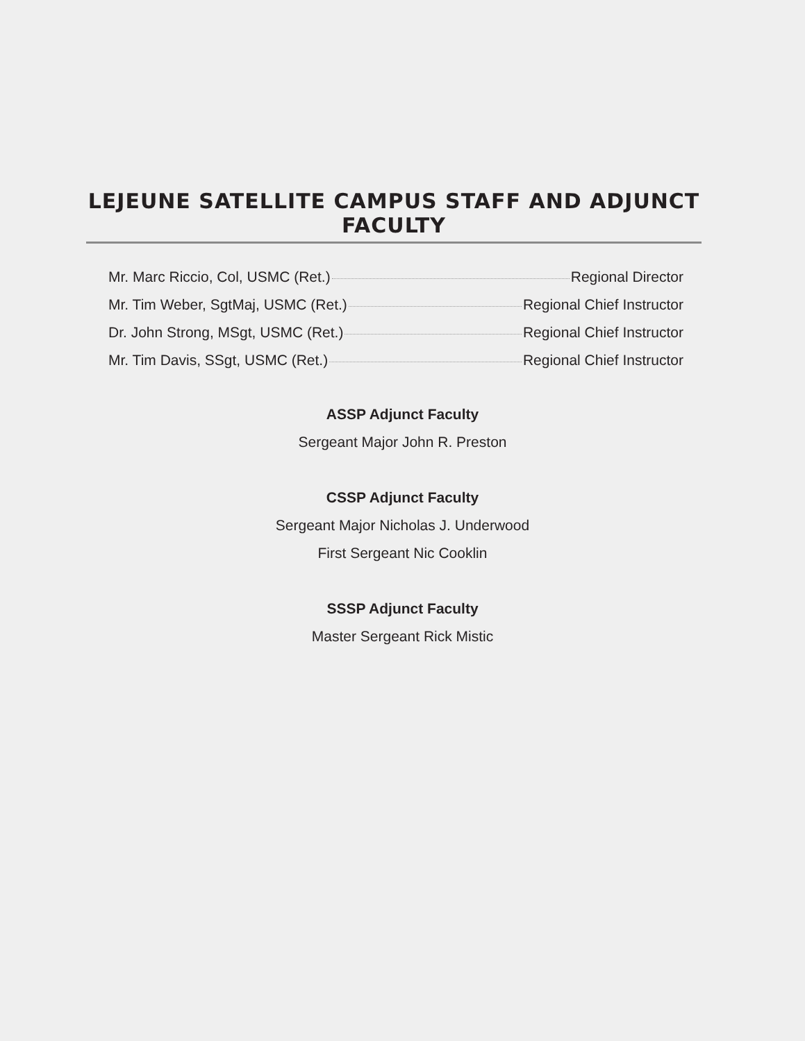LEJEUNE SATELLITE CAMPUS STAFF AND ADJUNCT FACULTY
Mr. Marc Riccio, Col, USMC (Ret.) Regional Director
Mr. Tim Weber, SgtMaj, USMC (Ret.) Regional Chief Instructor
Dr. John Strong, MSgt, USMC (Ret.) Regional Chief Instructor
Mr. Tim Davis, SSgt, USMC (Ret.) Regional Chief Instructor
ASSP Adjunct Faculty
Sergeant Major John R. Preston
CSSP Adjunct Faculty
Sergeant Major Nicholas J. Underwood
First Sergeant Nic Cooklin
SSSP Adjunct Faculty
Master Sergeant Rick Mistic